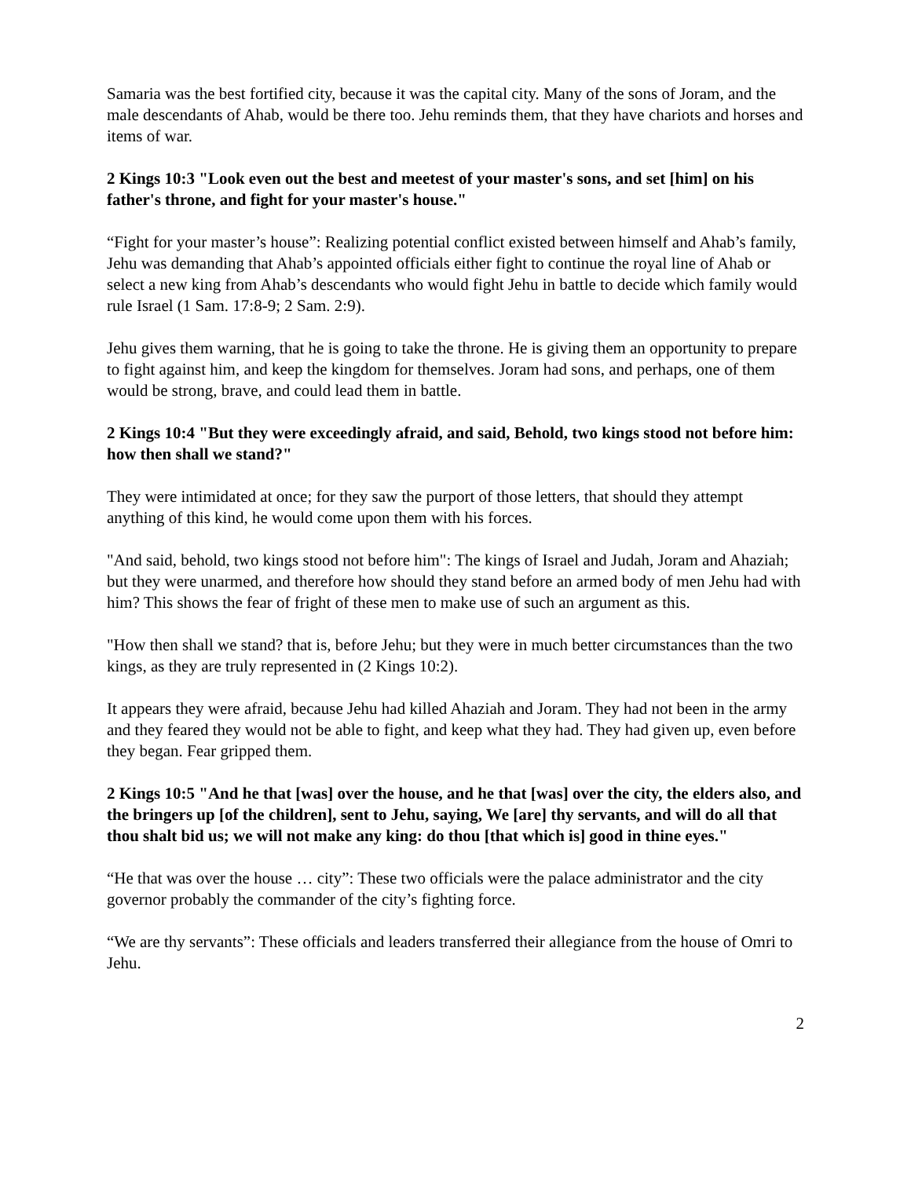Samaria was the best fortified city, because it was the capital city. Many of the sons of Joram, and the male descendants of Ahab, would be there too. Jehu reminds them, that they have chariots and horses and items of war.
2 Kings 10:3 "Look even out the best and meetest of your master's sons, and set [him] on his father's throne, and fight for your master's house."
“Fight for your master’s house”: Realizing potential conflict existed between himself and Ahab’s family, Jehu was demanding that Ahab’s appointed officials either fight to continue the royal line of Ahab or select a new king from Ahab’s descendants who would fight Jehu in battle to decide which family would rule Israel (1 Sam. 17:8-9; 2 Sam. 2:9).
Jehu gives them warning, that he is going to take the throne. He is giving them an opportunity to prepare to fight against him, and keep the kingdom for themselves. Joram had sons, and perhaps, one of them would be strong, brave, and could lead them in battle.
2 Kings 10:4 "But they were exceedingly afraid, and said, Behold, two kings stood not before him: how then shall we stand?"
They were intimidated at once; for they saw the purport of those letters, that should they attempt anything of this kind, he would come upon them with his forces.
"And said, behold, two kings stood not before him": The kings of Israel and Judah, Joram and Ahaziah; but they were unarmed, and therefore how should they stand before an armed body of men Jehu had with him? This shows the fear of fright of these men to make use of such an argument as this.
"How then shall we stand? that is, before Jehu; but they were in much better circumstances than the two kings, as they are truly represented in (2 Kings 10:2).
It appears they were afraid, because Jehu had killed Ahaziah and Joram. They had not been in the army and they feared they would not be able to fight, and keep what they had. They had given up, even before they began. Fear gripped them.
2 Kings 10:5 "And he that [was] over the house, and he that [was] over the city, the elders also, and the bringers up [of the children], sent to Jehu, saying, We [are] thy servants, and will do all that thou shalt bid us; we will not make any king: do thou [that which is] good in thine eyes."
“He that was over the house … city”: These two officials were the palace administrator and the city governor probably the commander of the city’s fighting force.
“We are thy servants”: These officials and leaders transferred their allegiance from the house of Omri to Jehu.
2